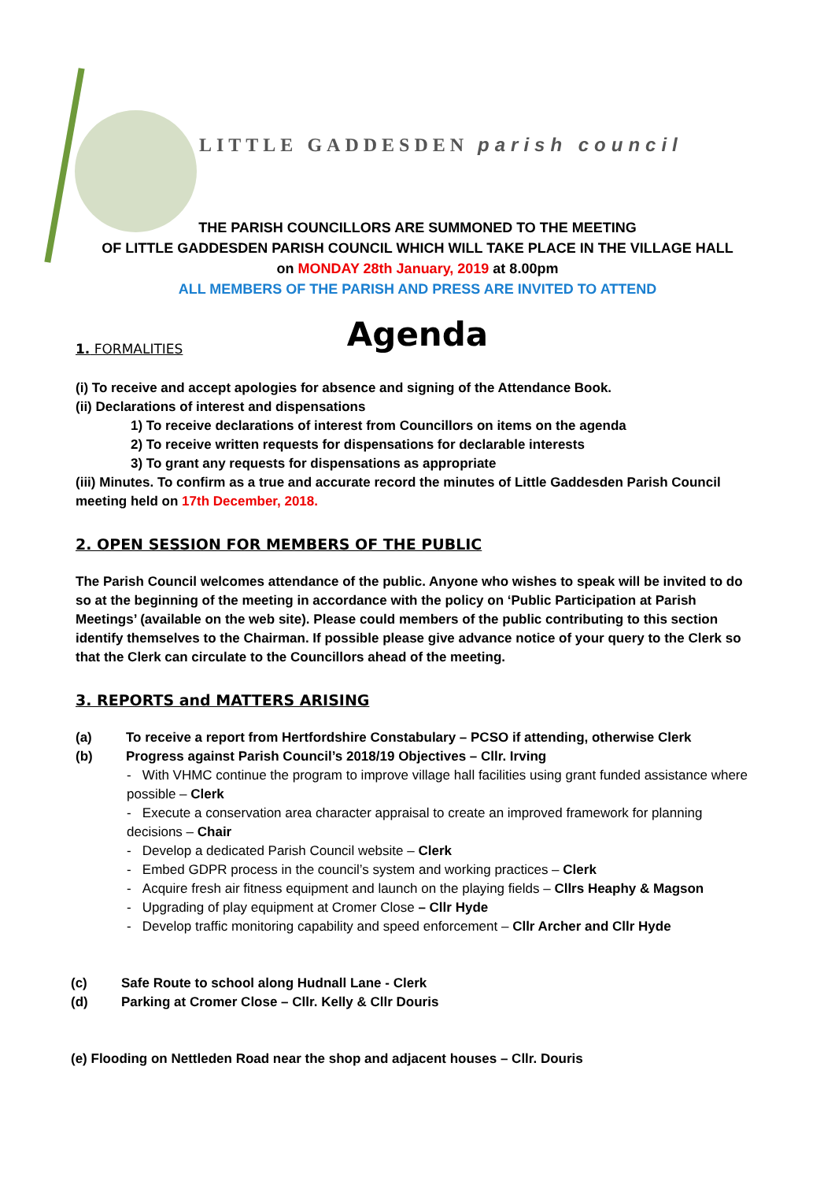LITTLE GADDESDEN parish council
THE PARISH COUNCILLORS ARE SUMMONED TO THE MEETING
OF LITTLE GADDESDEN PARISH COUNCIL WHICH WILL TAKE PLACE IN THE VILLAGE HALL
on MONDAY 28th January, 2019 at 8.00pm
ALL MEMBERS OF THE PARISH AND PRESS ARE INVITED TO ATTEND
Agenda
1. FORMALITIES
(i) To receive and accept apologies for absence and signing of the Attendance Book.
(ii) Declarations of interest and dispensations
1) To receive declarations of interest from Councillors on items on the agenda
2) To receive written requests for dispensations for declarable interests
3) To grant any requests for dispensations as appropriate
(iii) Minutes. To confirm as a true and accurate record the minutes of Little Gaddesden Parish Council meeting held on 17th December, 2018.
2. OPEN SESSION FOR MEMBERS OF THE PUBLIC
The Parish Council welcomes attendance of the public. Anyone who wishes to speak will be invited to do so at the beginning of the meeting in accordance with the policy on ‘Public Participation at Parish Meetings’ (available on the web site). Please could members of the public contributing to this section identify themselves to the Chairman. If possible please give advance notice of your query to the Clerk so that the Clerk can circulate to the Councillors ahead of the meeting.
3. REPORTS and MATTERS ARISING
(a) To receive a report from Hertfordshire Constabulary – PCSO if attending, otherwise Clerk
(b) Progress against Parish Council’s 2018/19 Objectives – Cllr. Irving
- With VHMC continue the program to improve village hall facilities using grant funded assistance where possible – Clerk
- Execute a conservation area character appraisal to create an improved framework for planning decisions – Chair
- Develop a dedicated Parish Council website – Clerk
- Embed GDPR process in the council’s system and working practices – Clerk
- Acquire fresh air fitness equipment and launch on the playing fields – Cllrs Heaphy & Magson
- Upgrading of play equipment at Cromer Close – Cllr Hyde
- Develop traffic monitoring capability and speed enforcement – Cllr Archer and Cllr Hyde
(c) Safe Route to school along Hudnall Lane - Clerk
(d) Parking at Cromer Close – Cllr. Kelly & Cllr Douris
(e) Flooding on Nettleden Road near the shop and adjacent houses – Cllr. Douris